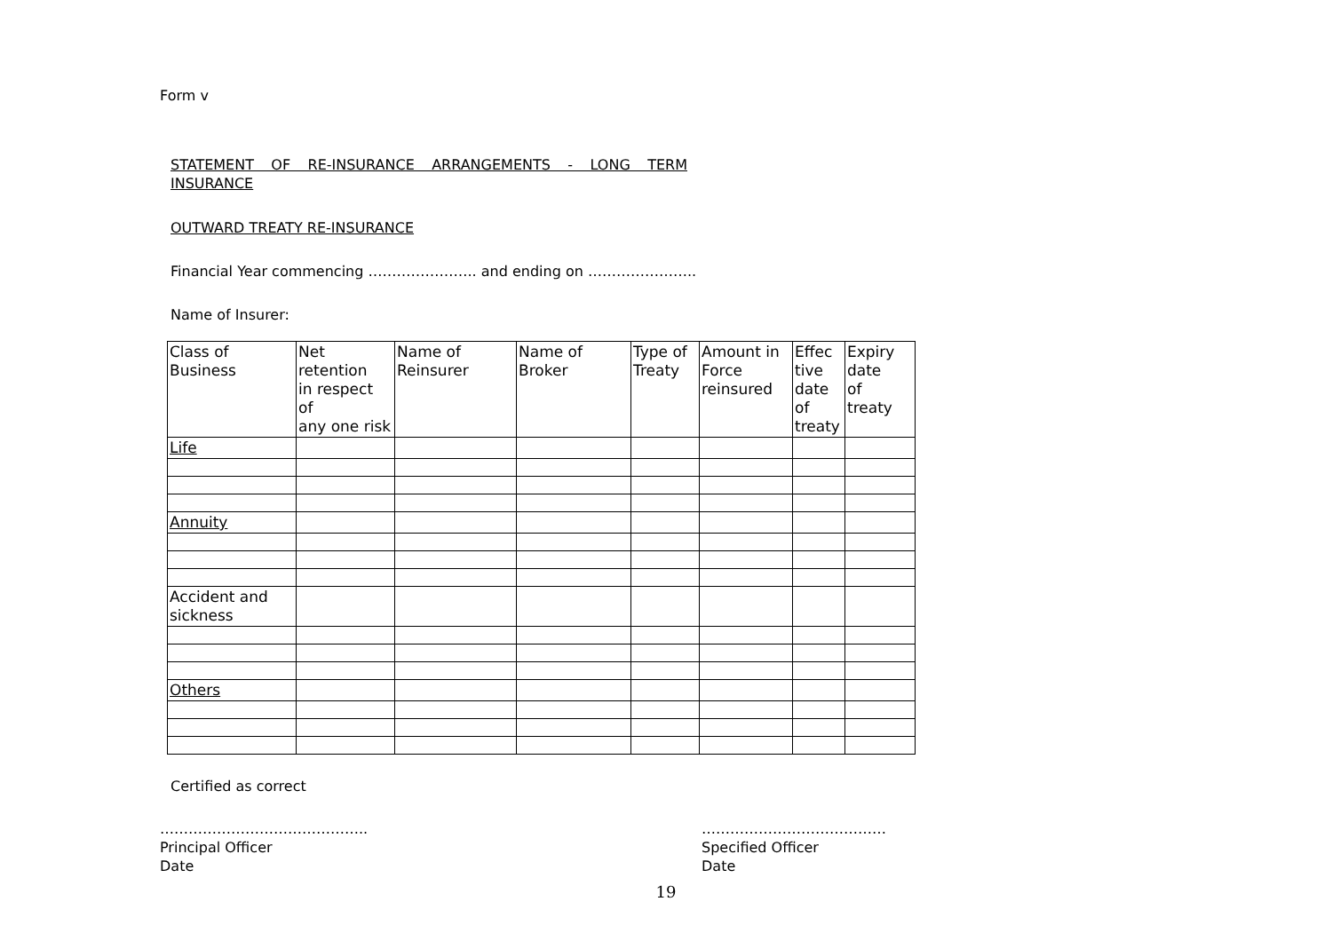Form v
STATEMENT OF RE-INSURANCE ARRANGEMENTS - LONG TERM INSURANCE
OUTWARD TREATY RE-INSURANCE
Financial Year commencing ………………….. and ending on …………………..
Name of Insurer:
| Class of Business | Net retention in respect of any one risk | Name of Reinsurer | Name of Broker | Type of Treaty | Amount in Force reinsured | Effec tive date of treaty | Expiry date of treaty |
| --- | --- | --- | --- | --- | --- | --- | --- |
| Life | | | | | | | |
| Annuity | | | | | | | |
| Accident and sickness | | | | | | | |
| Others | | | | | | | |
Certified as correct
……………………………………..
Principal Officer
Date
…………………………………
Specified Officer
Date
19